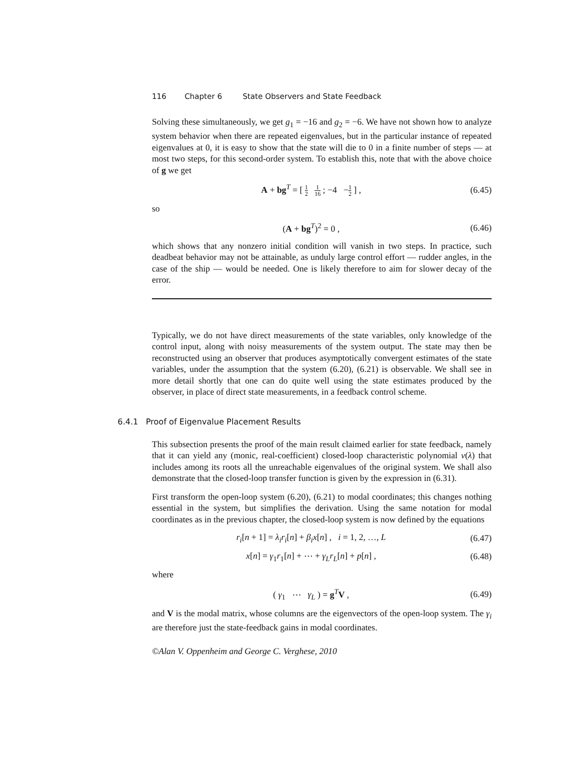116 Chapter 6 State Observers and State Feedback
Solving these simultaneously, we get g<sub>1</sub> = −16 and g<sub>2</sub> = −6. We have not shown how to analyze system behavior when there are repeated eigenvalues, but in the particular instance of repeated eigenvalues at 0, it is easy to show that the state will die to 0 in a finite number of steps — at most two steps, for this second-order system. To establish this, note that with the above choice of g we get
A + bg<sup>T</sup> = [ 1 2 1 16 ; −4 −1 2 ] ,
(6.45)
so
(A + bg<sup>T</sup>)<sup>2</sup> = 0 , (6.46)
which shows that any nonzero initial condition will vanish in two steps. In practice, such deadbeat behavior may not be attainable, as unduly large control effort — rudder angles, in the case of the ship — would be needed. One is likely therefore to aim for slower decay of the error.
Typically, we do not have direct measurements of the state variables, only knowledge of the control input, along with noisy measurements of the system output. The state may then be reconstructed using an observer that produces asymptotically convergent estimates of the state variables, under the assumption that the system (6.20), (6.21) is observable. We shall see in more detail shortly that one can do quite well using the state estimates produced by the observer, in place of direct state measurements, in a feedback control scheme.
6.4.1 Proof of Eigenvalue Placement Results
This subsection presents the proof of the main result claimed earlier for state feedback, namely that it can yield any (monic, real-coefficient) closed-loop characteristic polynomial ν(λ) that includes among its roots all the unreachable eigenvalues of the original system. We shall also demonstrate that the closed-loop transfer function is given by the expression in (6.31).
First transform the open-loop system (6.20), (6.21) to modal coordinates; this changes nothing essential in the system, but simplifies the derivation. Using the same notation for modal coordinates as in the previous chapter, the closed-loop system is now defined by the equations
r<sub>i</sub>[n + 1] = λ<sub>i</sub>r<sub>i</sub>[n] + β<sub>i</sub>x[n] , i = 1, 2, …, L
(6.47)
x[n] = γ<sub>1</sub>r<sub>1</sub>[n] + ⋯ + γ<sub>L</sub>r<sub>L</sub>[n] + p[n] ,
(6.48)
where
( γ<sub>1</sub> ⋯ γ<sub>L</sub> ) = g<sup>T</sup>V , (6.49)
and V is the modal matrix, whose columns are the eigenvectors of the open-loop system. The γ<sub>i</sub> are therefore just the state-feedback gains in modal coordinates.
©Alan V. Oppenheim and George C. Verghese, 2010